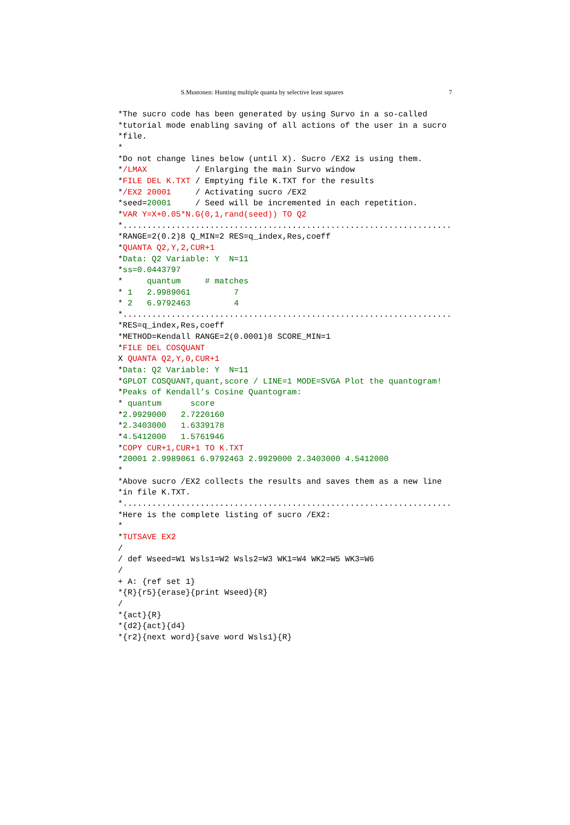S.Mustonen: Hunting multiple quanta by selective least squares 7
*The sucro code has been generated by using Survo in a so-called
*tutorial mode enabling saving of all actions of the user in a sucro
*file.
*
*Do not change lines below (until X). Sucro /EX2 is using them.
*/LMAX          / Enlarging the main Survo window
*FILE DEL K.TXT / Emptying file K.TXT for the results
*/EX2 20001     / Activating sucro /EX2
*seed=20001     / Seed will be incremented in each repetition.
*VAR Y=X+0.05*N.G(0,1,rand(seed)) TO Q2
*....................................................................
*RANGE=2(0.2)8 Q_MIN=2 RES=q_index,Res,coeff
*QUANTA Q2,Y,2,CUR+1
*Data: Q2 Variable: Y  N=11
*ss=0.0443797
*     quantum     # matches
* 1   2.9989061         7
* 2   6.9792463         4
*....................................................................
*RES=q_index,Res,coeff
*METHOD=Kendall RANGE=2(0.0001)8 SCORE_MIN=1
*FILE DEL COSQUANT
X QUANTA Q2,Y,0,CUR+1
*Data: Q2 Variable: Y  N=11
*GPLOT COSQUANT,quant,score / LINE=1 MODE=SVGA Plot the quantogram!
*Peaks of Kendall’s Cosine Quantogram:
* quantum      score
*2.9929000   2.7220160
*2.3403000   1.6339178
*4.5412000   1.5761946
*COPY CUR+1,CUR+1 TO K.TXT
*20001 2.9989061 6.9792463 2.9929000 2.3403000 4.5412000
*
*Above sucro /EX2 collects the results and saves them as a new line
*in file K.TXT.
*....................................................................
*Here is the complete listing of sucro /EX2:
*
*TUTSAVE EX2
/
/ def Wseed=W1 Wsls1=W2 Wsls2=W3 WK1=W4 WK2=W5 WK3=W6
/
+ A: {ref set 1}
*{R}{r5}{erase}{print Wseed}{R}
/
*{act}{R}
*{d2}{act}{d4}
*{r2}{next word}{save word Wsls1}{R}